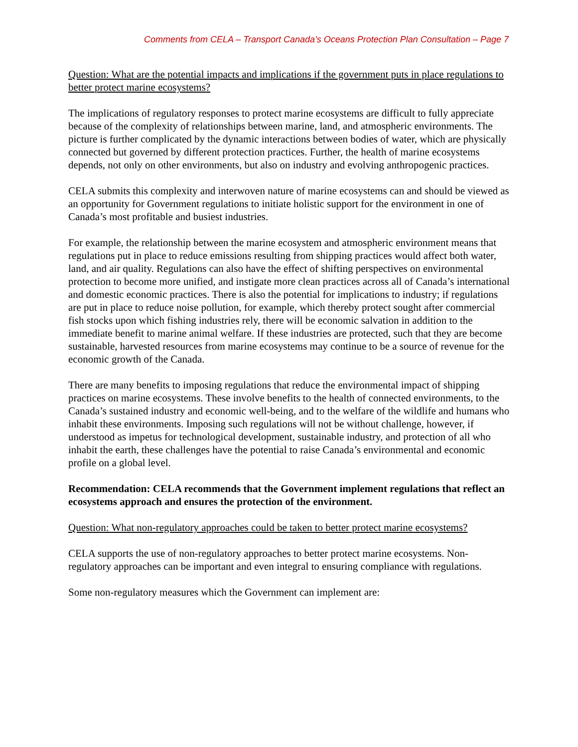Comments from CELA – Transport Canada’s Oceans Protection Plan Consultation – Page 7
Question: What are the potential impacts and implications if the government puts in place regulations to better protect marine ecosystems?
The implications of regulatory responses to protect marine ecosystems are difficult to fully appreciate because of the complexity of relationships between marine, land, and atmospheric environments. The picture is further complicated by the dynamic interactions between bodies of water, which are physically connected but governed by different protection practices. Further, the health of marine ecosystems depends, not only on other environments, but also on industry and evolving anthropogenic practices.
CELA submits this complexity and interwoven nature of marine ecosystems can and should be viewed as an opportunity for Government regulations to initiate holistic support for the environment in one of Canada’s most profitable and busiest industries.
For example, the relationship between the marine ecosystem and atmospheric environment means that regulations put in place to reduce emissions resulting from shipping practices would affect both water, land, and air quality. Regulations can also have the effect of shifting perspectives on environmental protection to become more unified, and instigate more clean practices across all of Canada’s international and domestic economic practices. There is also the potential for implications to industry; if regulations are put in place to reduce noise pollution, for example, which thereby protect sought after commercial fish stocks upon which fishing industries rely, there will be economic salvation in addition to the immediate benefit to marine animal welfare. If these industries are protected, such that they are become sustainable, harvested resources from marine ecosystems may continue to be a source of revenue for the economic growth of the Canada.
There are many benefits to imposing regulations that reduce the environmental impact of shipping practices on marine ecosystems. These involve benefits to the health of connected environments, to the Canada’s sustained industry and economic well-being, and to the welfare of the wildlife and humans who inhabit these environments. Imposing such regulations will not be without challenge, however, if understood as impetus for technological development, sustainable industry, and protection of all who inhabit the earth, these challenges have the potential to raise Canada’s environmental and economic profile on a global level.
Recommendation: CELA recommends that the Government implement regulations that reflect an ecosystems approach and ensures the protection of the environment.
Question: What non-regulatory approaches could be taken to better protect marine ecosystems?
CELA supports the use of non-regulatory approaches to better protect marine ecosystems. Non-regulatory approaches can be important and even integral to ensuring compliance with regulations.
Some non-regulatory measures which the Government can implement are: